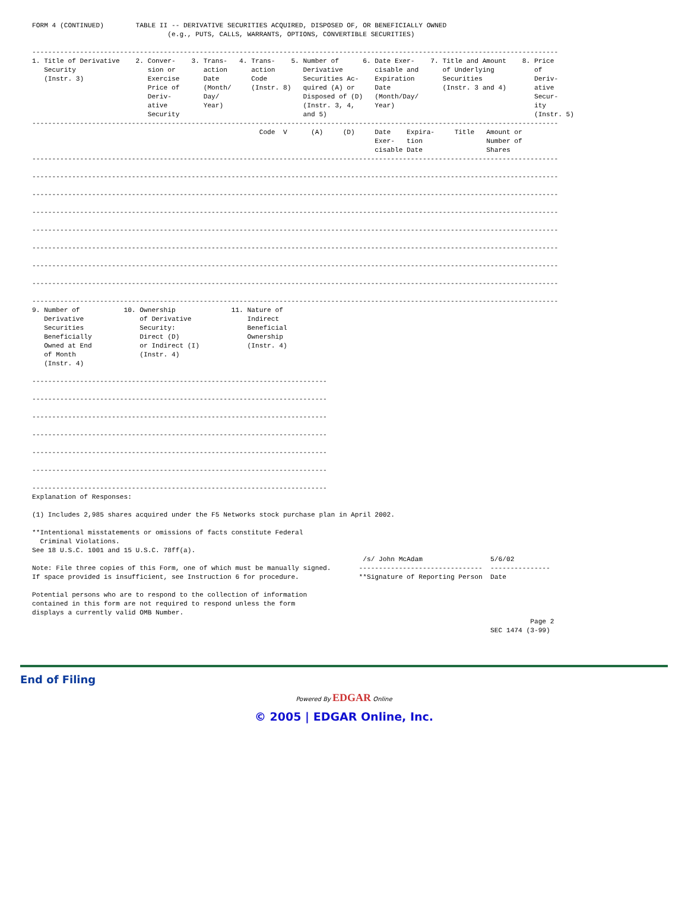FORM 4 (CONTINUED)        TABLE II -- DERIVATIVE SECURITIES ACQUIRED, DISPOSED OF, OR BENEFICIALLY OWNED
                                  (e.g., PUTS, CALLS, WARRANTS, OPTIONS, CONVERTIBLE SECURITIES)

------------------------------------------------------------------------------------------------------------------------------------
1. Title of Derivative    2. Conver-    3. Trans-   4. Trans-    5. Number of      6. Date Exer-    7. Title and Amount    8. Price
   Security                  sion or       action      action       Derivative        cisable and      of Underlying          of
   (Instr. 3)                Exercise      Date        Code         Securities Ac-    Expiration       Securities             Deriv-
                             Price of      (Month/     (Instr. 8)   quired (A) or     Date             (Instr. 3 and 4)       ative
                             Deriv-        Day/                     Disposed of (D)   (Month/Day/                             Secur-
                             ative         Year)                    (Instr. 3, 4,     Year)                                   ity
                             Security                               and 5)                                                    (Instr. 5)
------------------------------------------------------------------------------------------------------------------------------------
                                                         Code  V      (A)     (D)     Date    Expira-     Title   Amount or
                                                                                      Exer-   tion                Number of
                                                                                      cisable Date                Shares
------------------------------------------------------------------------------------------------------------------------------------

------------------------------------------------------------------------------------------------------------------------------------

------------------------------------------------------------------------------------------------------------------------------------

------------------------------------------------------------------------------------------------------------------------------------

------------------------------------------------------------------------------------------------------------------------------------

------------------------------------------------------------------------------------------------------------------------------------

------------------------------------------------------------------------------------------------------------------------------------

------------------------------------------------------------------------------------------------------------------------------------

------------------------------------------------------------------------------------------------------------------------------------
9. Number of           10. Ownership              11. Nature of
   Derivative              of Derivative              Indirect
   Securities              Security:                  Beneficial
   Beneficially            Direct (D)                 Ownership
   Owned at End            or Indirect (I)            (Instr. 4)
   of Month                (Instr. 4)
   (Instr. 4)

--------------------------------------------------------------------------

--------------------------------------------------------------------------

--------------------------------------------------------------------------

--------------------------------------------------------------------------

--------------------------------------------------------------------------

--------------------------------------------------------------------------

--------------------------------------------------------------------------
Explanation of Responses:

(1) Includes 2,985 shares acquired under the F5 Networks stock purchase plan in April 2002.

**Intentional misstatements or omissions of facts constitute Federal
  Criminal Violations.
See 18 U.S.C. 1001 and 15 U.S.C. 78ff(a).
                                                                                   /s/ John McAdam                 5/6/02
Note: File three copies of this Form, one of which must be manually signed.       -------------------------------  ---------------
If space provided is insufficient, see Instruction 6 for procedure.               **Signature of Reporting Person  Date

Potential persons who are to respond to the collection of information
contained in this form are not required to respond unless the form
displays a currently valid OMB Number.
                                                                                                                             Page 2
                                                                                                                   SEC 1474 (3-99)
End of Filing
Powered By EDGAR Online
© 2005 | EDGAR Online, Inc.